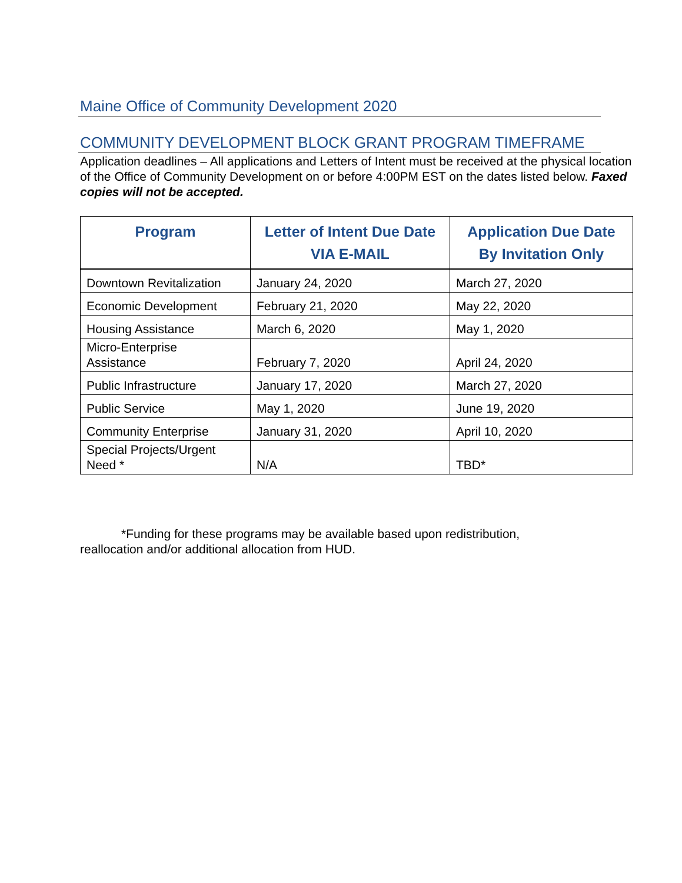Maine Office of Community Development 2020
COMMUNITY DEVELOPMENT BLOCK GRANT PROGRAM TIMEFRAME
Application deadlines – All applications and Letters of Intent must be received at the physical location of the Office of Community Development on or before 4:00PM EST on the dates listed below. Faxed copies will not be accepted.
| Program | Letter of Intent Due Date VIA E-MAIL | Application Due Date By Invitation Only |
| --- | --- | --- |
| Downtown Revitalization | January 24, 2020 | March 27, 2020 |
| Economic Development | February 21, 2020 | May 22, 2020 |
| Housing Assistance | March 6, 2020 | May 1, 2020 |
| Micro-Enterprise Assistance | February 7, 2020 | April 24, 2020 |
| Public Infrastructure | January 17, 2020 | March 27, 2020 |
| Public Service | May 1, 2020 | June 19, 2020 |
| Community Enterprise | January 31, 2020 | April 10, 2020 |
| Special Projects/Urgent Need * | N/A | TBD* |
*Funding for these programs may be available based upon redistribution,
reallocation and/or additional allocation from HUD.